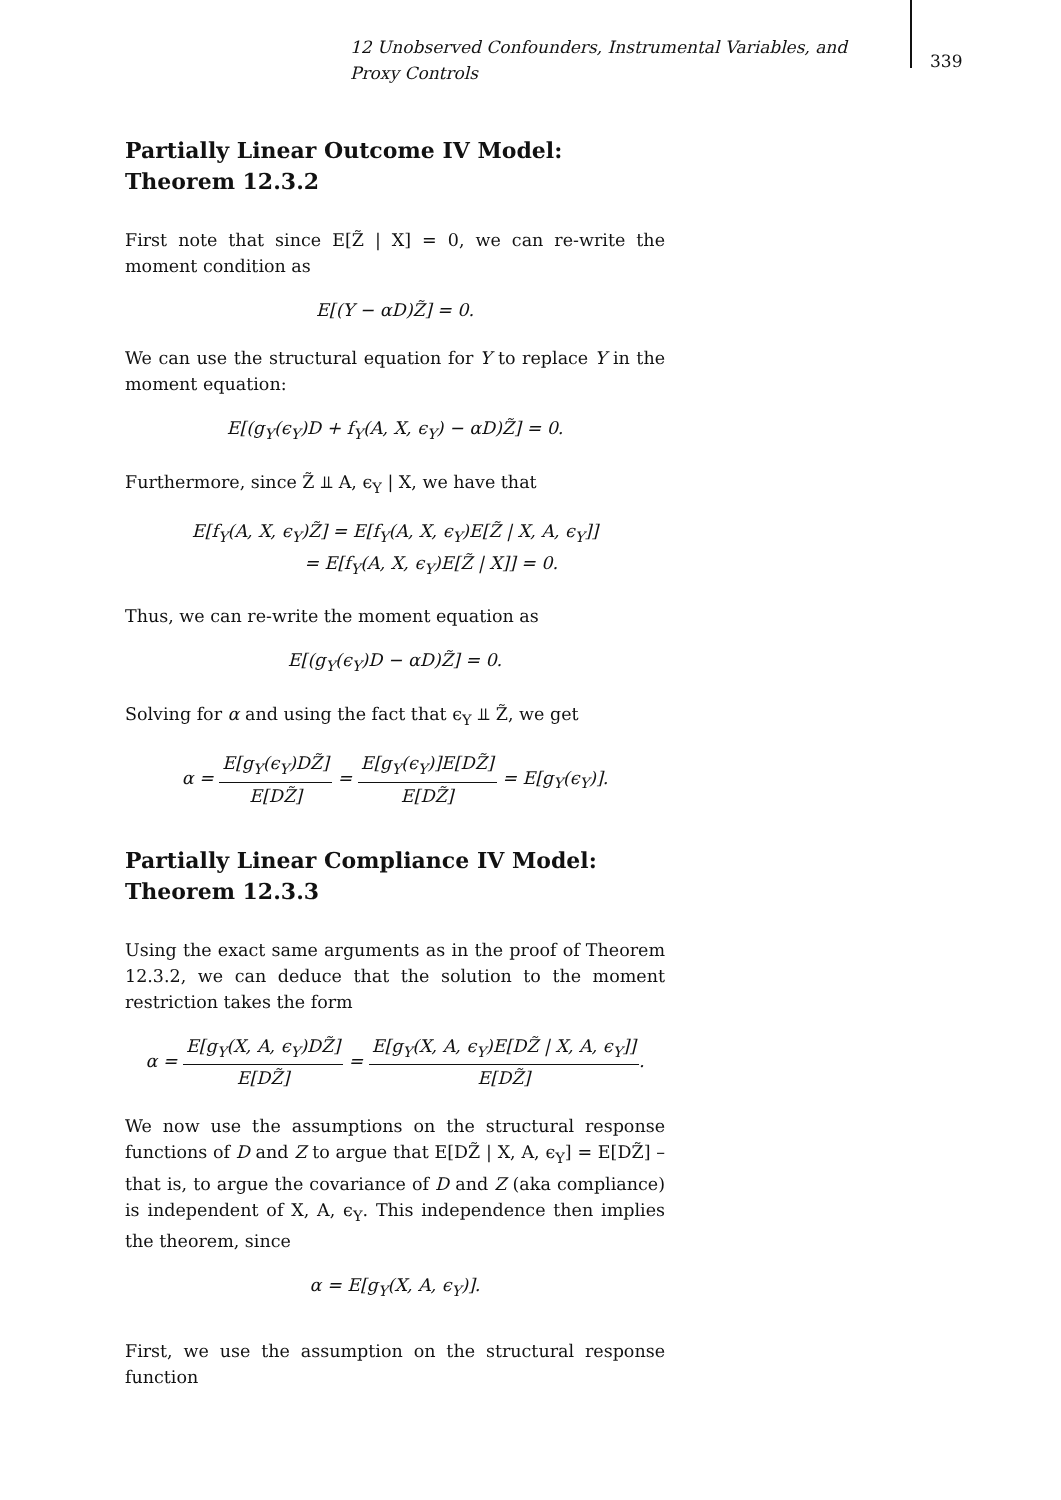12 Unobserved Confounders, Instrumental Variables, and Proxy Controls
339
Partially Linear Outcome IV Model:
Theorem 12.3.2
First note that since E[Z̃ | X] = 0, we can re-write the moment condition as
E[(Y − αD)Z̃] = 0.
We can use the structural equation for Y to replace Y in the moment equation:
E[(g<sub>Y</sub>(ϵ<sub>Y</sub>)D + f<sub>Y</sub>(A, X, ϵ<sub>Y</sub>) − αD)Z̃] = 0.
Furthermore, since Z̃ ⫫ A, ϵ<sub>Y</sub> | X, we have that
E[f<sub>Y</sub>(A, X, ϵ<sub>Y</sub>)Z̃] = E[f<sub>Y</sub>(A, X, ϵ<sub>Y</sub>)E[Z̃ | X, A, ϵ<sub>Y</sub>]]
= E[f<sub>Y</sub>(A, X, ϵ<sub>Y</sub>)E[Z̃ | X]] = 0.
Thus, we can re-write the moment equation as
E[(g<sub>Y</sub>(ϵ<sub>Y</sub>)D − αD)Z̃] = 0.
Solving for α and using the fact that ϵ<sub>Y</sub> ⫫ Z̃, we get
α = E[g<sub>Y</sub>(ϵ<sub>Y</sub>)DZ̃] E[DZ̃] = E[g<sub>Y</sub>(ϵ<sub>Y</sub>)]E[DZ̃] E[DZ̃] = E[g<sub>Y</sub>(ϵ<sub>Y</sub>)].
Partially Linear Compliance IV Model:
Theorem 12.3.3
Using the exact same arguments as in the proof of Theorem 12.3.2, we can deduce that the solution to the moment restriction takes the form
α = E[g<sub>Y</sub>(X, A, ϵ<sub>Y</sub>)DZ̃] E[DZ̃] = E[g<sub>Y</sub>(X, A, ϵ<sub>Y</sub>)E[DZ̃ | X, A, ϵ<sub>Y</sub>]] E[DZ̃].
We now use the assumptions on the structural response functions of D and Z to argue that E[DZ̃ | X, A, ϵ<sub>Y</sub>] = E[DZ̃] – that is, to argue the covariance of D and Z (aka compliance) is independent of X, A, ϵ<sub>Y</sub>. This independence then implies the theorem, since
α = E[g<sub>Y</sub>(X, A, ϵ<sub>Y</sub>)].
First, we use the assumption on the structural response function